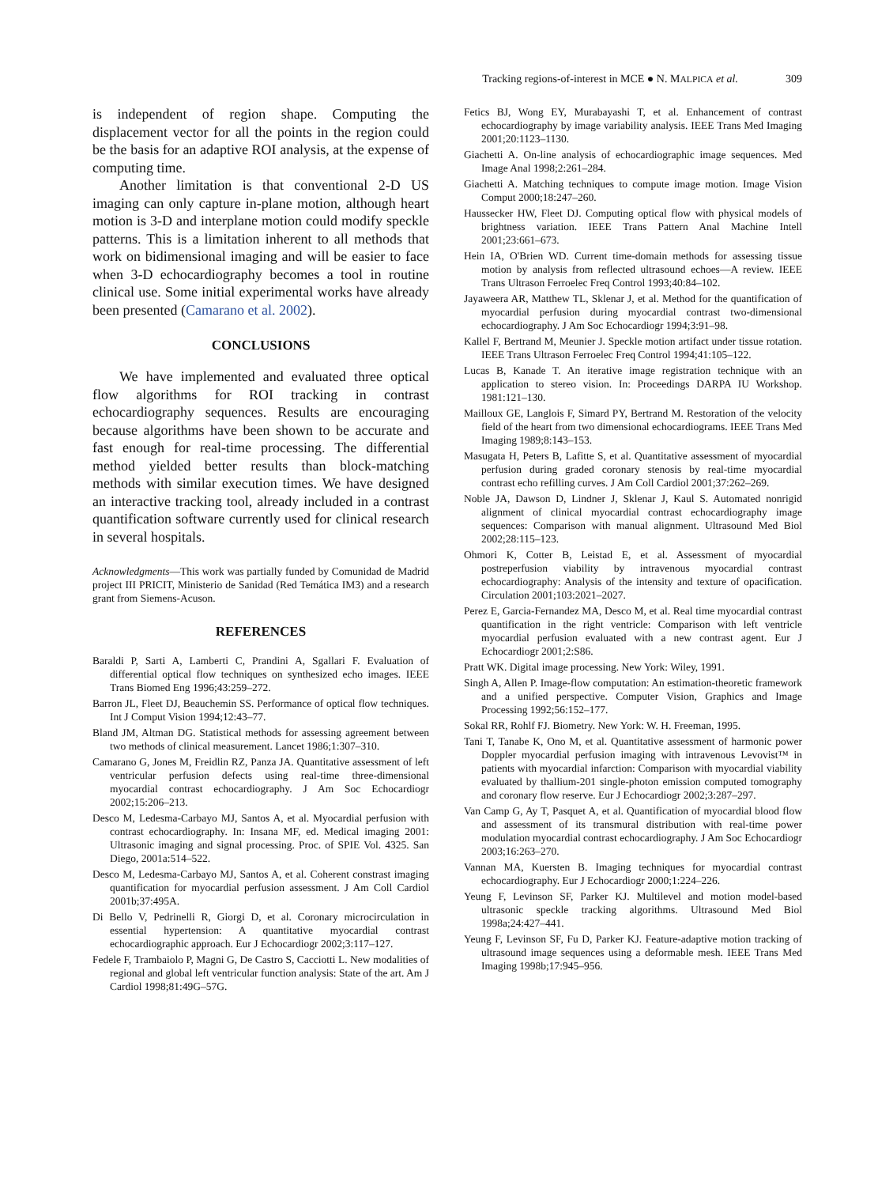Tracking regions-of-interest in MCE ● N. MALPICA et al. 309
is independent of region shape. Computing the displacement vector for all the points in the region could be the basis for an adaptive ROI analysis, at the expense of computing time.
Another limitation is that conventional 2-D US imaging can only capture in-plane motion, although heart motion is 3-D and interplane motion could modify speckle patterns. This is a limitation inherent to all methods that work on bidimensional imaging and will be easier to face when 3-D echocardiography becomes a tool in routine clinical use. Some initial experimental works have already been presented (Camarano et al. 2002).
CONCLUSIONS
We have implemented and evaluated three optical flow algorithms for ROI tracking in contrast echocardiography sequences. Results are encouraging because algorithms have been shown to be accurate and fast enough for real-time processing. The differential method yielded better results than block-matching methods with similar execution times. We have designed an interactive tracking tool, already included in a contrast quantification software currently used for clinical research in several hospitals.
Acknowledgments—This work was partially funded by Comunidad de Madrid project III PRICIT, Ministerio de Sanidad (Red Temática IM3) and a research grant from Siemens-Acuson.
REFERENCES
Baraldi P, Sarti A, Lamberti C, Prandini A, Sgallari F. Evaluation of differential optical flow techniques on synthesized echo images. IEEE Trans Biomed Eng 1996;43:259–272.
Barron JL, Fleet DJ, Beauchemin SS. Performance of optical flow techniques. Int J Comput Vision 1994;12:43–77.
Bland JM, Altman DG. Statistical methods for assessing agreement between two methods of clinical measurement. Lancet 1986;1:307–310.
Camarano G, Jones M, Freidlin RZ, Panza JA. Quantitative assessment of left ventricular perfusion defects using real-time three-dimensional myocardial contrast echocardiography. J Am Soc Echocardiogr 2002;15:206–213.
Desco M, Ledesma-Carbayo MJ, Santos A, et al. Myocardial perfusion with contrast echocardiography. In: Insana MF, ed. Medical imaging 2001: Ultrasonic imaging and signal processing. Proc. of SPIE Vol. 4325. San Diego, 2001a:514–522.
Desco M, Ledesma-Carbayo MJ, Santos A, et al. Coherent constrast imaging quantification for myocardial perfusion assessment. J Am Coll Cardiol 2001b;37:495A.
Di Bello V, Pedrinelli R, Giorgi D, et al. Coronary microcirculation in essential hypertension: A quantitative myocardial contrast echocardiographic approach. Eur J Echocardiogr 2002;3:117–127.
Fedele F, Trambaiolo P, Magni G, De Castro S, Cacciotti L. New modalities of regional and global left ventricular function analysis: State of the art. Am J Cardiol 1998;81:49G–57G.
Fetics BJ, Wong EY, Murabayashi T, et al. Enhancement of contrast echocardiography by image variability analysis. IEEE Trans Med Imaging 2001;20:1123–1130.
Giachetti A. On-line analysis of echocardiographic image sequences. Med Image Anal 1998;2:261–284.
Giachetti A. Matching techniques to compute image motion. Image Vision Comput 2000;18:247–260.
Haussecker HW, Fleet DJ. Computing optical flow with physical models of brightness variation. IEEE Trans Pattern Anal Machine Intell 2001;23:661–673.
Hein IA, O'Brien WD. Current time-domain methods for assessing tissue motion by analysis from reflected ultrasound echoes—A review. IEEE Trans Ultrason Ferroelec Freq Control 1993;40:84–102.
Jayaweera AR, Matthew TL, Sklenar J, et al. Method for the quantification of myocardial perfusion during myocardial contrast two-dimensional echocardiography. J Am Soc Echocardiogr 1994;3:91–98.
Kallel F, Bertrand M, Meunier J. Speckle motion artifact under tissue rotation. IEEE Trans Ultrason Ferroelec Freq Control 1994;41:105–122.
Lucas B, Kanade T. An iterative image registration technique with an application to stereo vision. In: Proceedings DARPA IU Workshop. 1981:121–130.
Mailloux GE, Langlois F, Simard PY, Bertrand M. Restoration of the velocity field of the heart from two dimensional echocardiograms. IEEE Trans Med Imaging 1989;8:143–153.
Masugata H, Peters B, Lafitte S, et al. Quantitative assessment of myocardial perfusion during graded coronary stenosis by real-time myocardial contrast echo refilling curves. J Am Coll Cardiol 2001;37:262–269.
Noble JA, Dawson D, Lindner J, Sklenar J, Kaul S. Automated nonrigid alignment of clinical myocardial contrast echocardiography image sequences: Comparison with manual alignment. Ultrasound Med Biol 2002;28:115–123.
Ohmori K, Cotter B, Leistad E, et al. Assessment of myocardial postreperfusion viability by intravenous myocardial contrast echocardiography: Analysis of the intensity and texture of opacification. Circulation 2001;103:2021–2027.
Perez E, Garcia-Fernandez MA, Desco M, et al. Real time myocardial contrast quantification in the right ventricle: Comparison with left ventricle myocardial perfusion evaluated with a new contrast agent. Eur J Echocardiogr 2001;2:S86.
Pratt WK. Digital image processing. New York: Wiley, 1991.
Singh A, Allen P. Image-flow computation: An estimation-theoretic framework and a unified perspective. Computer Vision, Graphics and Image Processing 1992;56:152–177.
Sokal RR, Rohlf FJ. Biometry. New York: W. H. Freeman, 1995.
Tani T, Tanabe K, Ono M, et al. Quantitative assessment of harmonic power Doppler myocardial perfusion imaging with intravenous Levovist™ in patients with myocardial infarction: Comparison with myocardial viability evaluated by thallium-201 single-photon emission computed tomography and coronary flow reserve. Eur J Echocardiogr 2002;3:287–297.
Van Camp G, Ay T, Pasquet A, et al. Quantification of myocardial blood flow and assessment of its transmural distribution with real-time power modulation myocardial contrast echocardiography. J Am Soc Echocardiogr 2003;16:263–270.
Vannan MA, Kuersten B. Imaging techniques for myocardial contrast echocardiography. Eur J Echocardiogr 2000;1:224–226.
Yeung F, Levinson SF, Parker KJ. Multilevel and motion model-based ultrasonic speckle tracking algorithms. Ultrasound Med Biol 1998a;24:427–441.
Yeung F, Levinson SF, Fu D, Parker KJ. Feature-adaptive motion tracking of ultrasound image sequences using a deformable mesh. IEEE Trans Med Imaging 1998b;17:945–956.